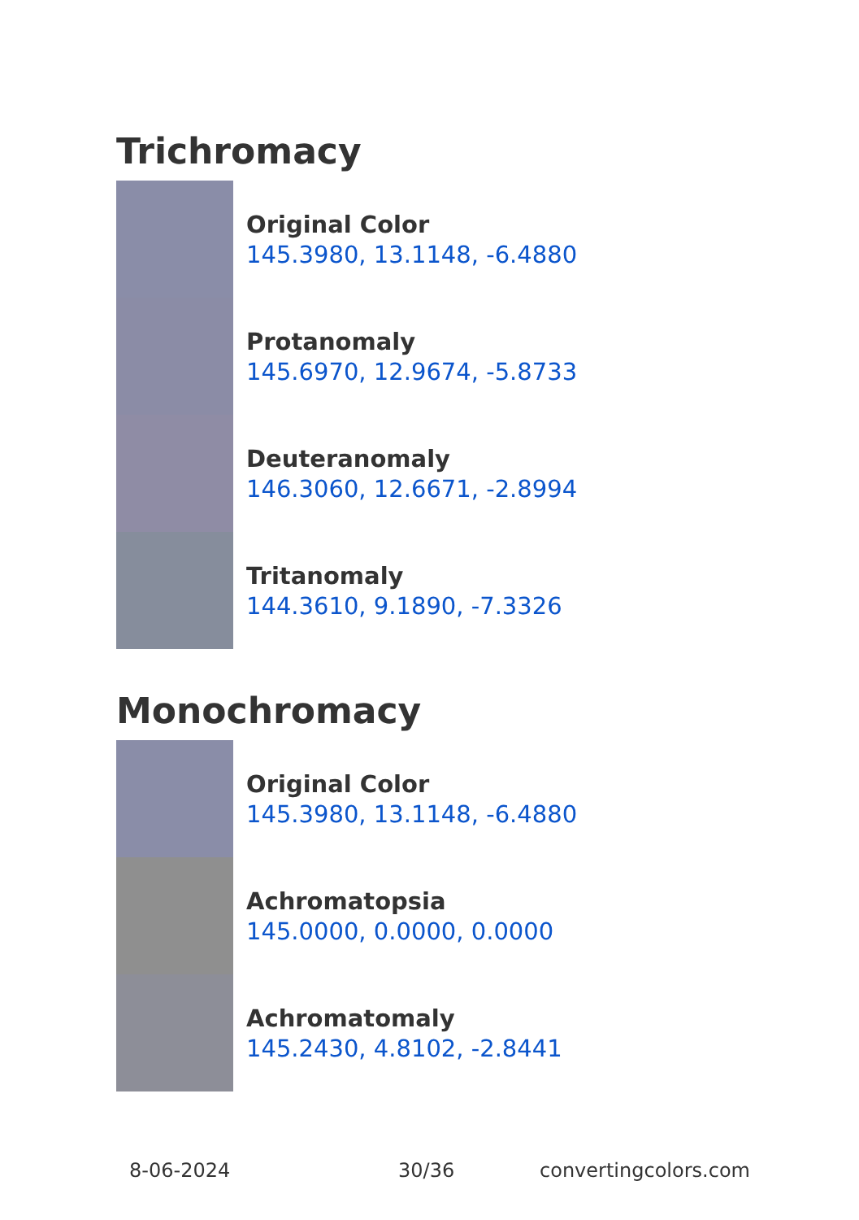Trichromacy
Original Color
145.3980, 13.1148, -6.4880
Protanomaly
145.6970, 12.9674, -5.8733
Deuteranomaly
146.3060, 12.6671, -2.8994
Tritanomaly
144.3610, 9.1890, -7.3326
Monochromacy
Original Color
145.3980, 13.1148, -6.4880
Achromatopsia
145.0000, 0.0000, 0.0000
Achromatomaly
145.2430, 4.8102, -2.8441
8-06-2024 30/36 convertingcolors.com